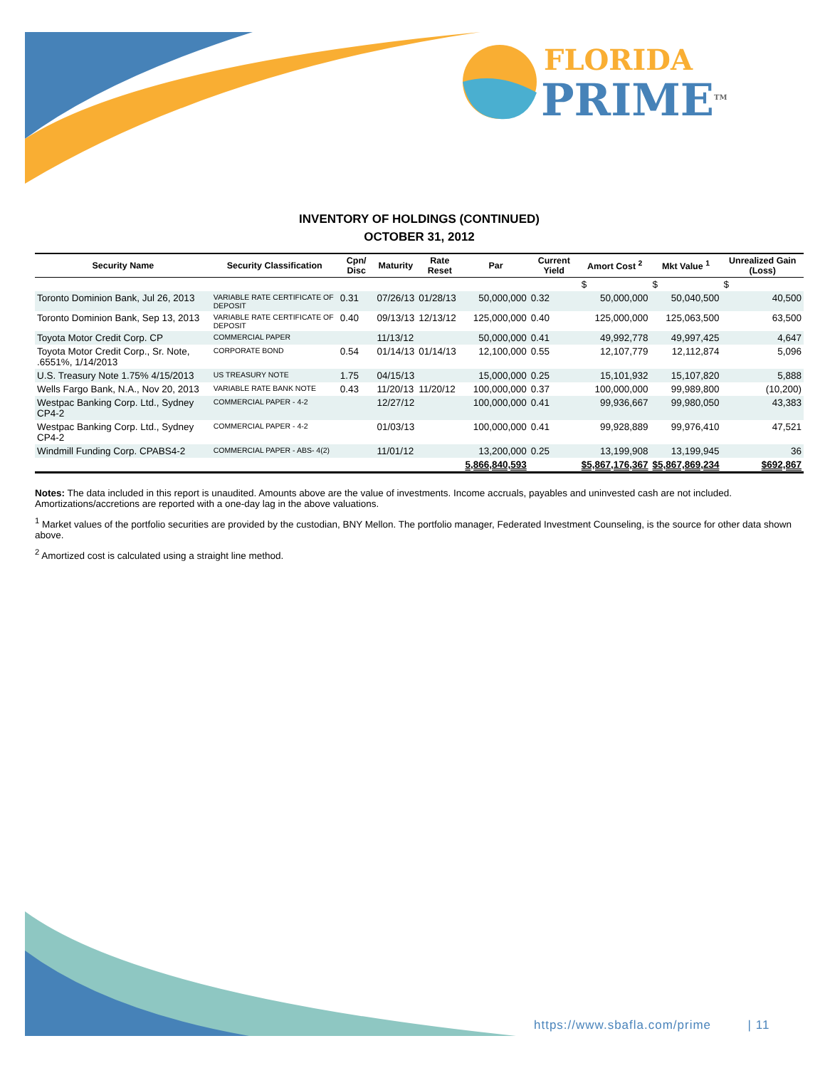FLORIDA
PRIME<sup>TM</sup>
INVENTORY OF HOLDINGS (CONTINUED)
OCTOBER 31, 2012
| Security Name | Security Classification | Cpn/ Disc | Maturity | Rate Reset | Par | Current Yield | Amort Cost <sup>2</sup> | Mkt Value <sup>1</sup> | Unrealized Gain (Loss) |
| --- | --- | --- | --- | --- | --- | --- | --- | --- | --- |
| | | | | | | | $ | $ | $ |
| Toronto Dominion Bank, Jul 26, 2013 | VARIABLE RATE CERTIFICATE OF DEPOSIT | 0.31 | 07/26/13 | 01/28/13 | 50,000,000 | 0.32 | 50,000,000 | 50,040,500 | 40,500 |
| Toronto Dominion Bank, Sep 13, 2013 | VARIABLE RATE CERTIFICATE OF DEPOSIT | 0.40 | 09/13/13 | 12/13/12 | 125,000,000 | 0.40 | 125,000,000 | 125,063,500 | 63,500 |
| Toyota Motor Credit Corp. CP | COMMERCIAL PAPER | | 11/13/12 | | 50,000,000 | 0.41 | 49,992,778 | 49,997,425 | 4,647 |
| Toyota Motor Credit Corp., Sr. Note, .6551%, 1/14/2013 | CORPORATE BOND | 0.54 | 01/14/13 | 01/14/13 | 12,100,000 | 0.55 | 12,107,779 | 12,112,874 | 5,096 |
| U.S. Treasury Note 1.75% 4/15/2013 | US TREASURY NOTE | 1.75 | 04/15/13 | | 15,000,000 | 0.25 | 15,101,932 | 15,107,820 | 5,888 |
| Wells Fargo Bank, N.A., Nov 20, 2013 | VARIABLE RATE BANK NOTE | 0.43 | 11/20/13 | 11/20/12 | 100,000,000 | 0.37 | 100,000,000 | 99,989,800 | (10,200) |
| Westpac Banking Corp. Ltd., Sydney CP4-2 | COMMERCIAL PAPER - 4-2 | | 12/27/12 | | 100,000,000 | 0.41 | 99,936,667 | 99,980,050 | 43,383 |
| Westpac Banking Corp. Ltd., Sydney CP4-2 | COMMERCIAL PAPER - 4-2 | | 01/03/13 | | 100,000,000 | 0.41 | 99,928,889 | 99,976,410 | 47,521 |
| Windmill Funding Corp. CPABS4-2 | COMMERCIAL PAPER - ABS- 4(2) | | 11/01/12 | | 13,200,000 | 0.25 | 13,199,908 | 13,199,945 | 36 |
| | | | | | 5,866,840,593 | | $5,867,176,367 | $5,867,869,234 | $692,867 |
Notes: The data included in this report is unaudited. Amounts above are the value of investments. Income accruals, payables and uninvested cash are not included. Amortizations/accretions are reported with a one-day lag in the above valuations.
<sup>1</sup> Market values of the portfolio securities are provided by the custodian, BNY Mellon. The portfolio manager, Federated Investment Counseling, is the source for other data shown above.
<sup>2</sup> Amortized cost is calculated using a straight line method.
https://www.sbafla.com/prime | 11